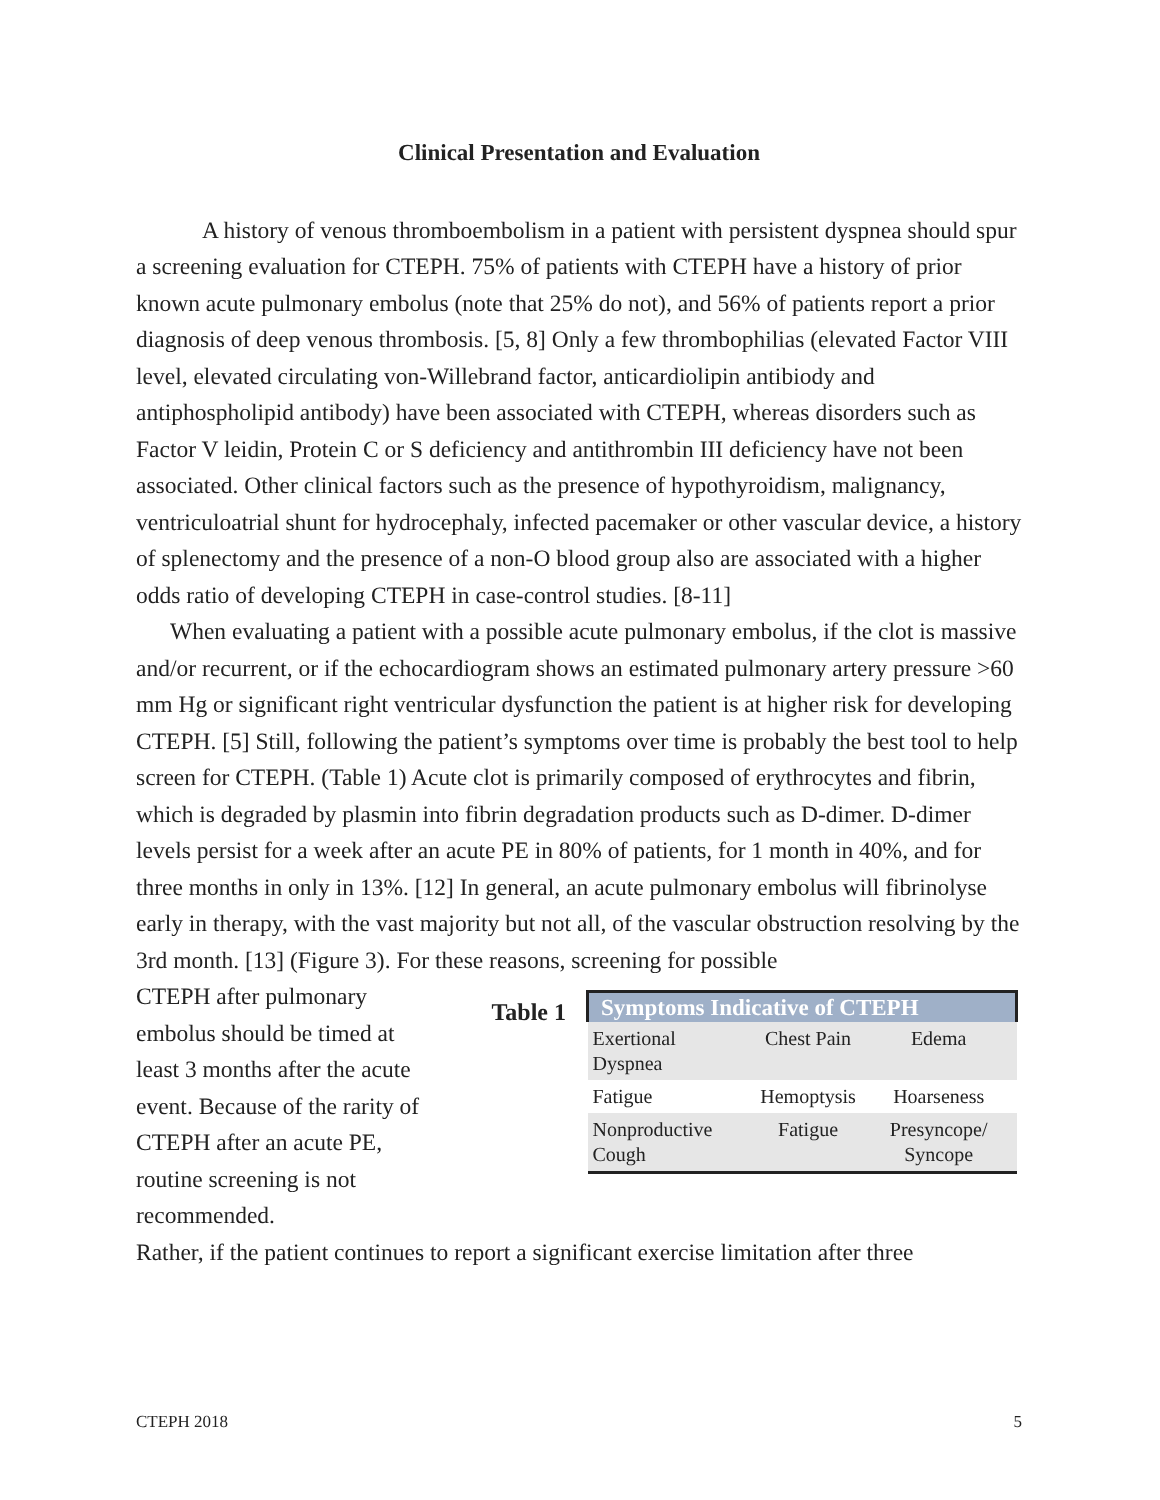Clinical Presentation and Evaluation
A history of venous thromboembolism in a patient with persistent dyspnea should spur a screening evaluation for CTEPH. 75% of patients with CTEPH have a history of prior known acute pulmonary embolus (note that 25% do not), and 56% of patients report a prior diagnosis of deep venous thrombosis. [5, 8] Only a few thrombophilias (elevated Factor VIII level, elevated circulating von-Willebrand factor, anticardiolipin antibiody and antiphospholipid antibody) have been associated with CTEPH, whereas disorders such as Factor V leidin, Protein C or S deficiency and antithrombin III deficiency have not been associated. Other clinical factors such as the presence of hypothyroidism, malignancy, ventriculoatrial shunt for hydrocephaly, infected pacemaker or other vascular device, a history of splenectomy and the presence of a non-O blood group also are associated with a higher odds ratio of developing CTEPH in case-control studies. [8-11]
When evaluating a patient with a possible acute pulmonary embolus, if the clot is massive and/or recurrent, or if the echocardiogram shows an estimated pulmonary artery pressure >60 mm Hg or significant right ventricular dysfunction the patient is at higher risk for developing CTEPH. [5] Still, following the patient’s symptoms over time is probably the best tool to help screen for CTEPH. (Table 1) Acute clot is primarily composed of erythrocytes and fibrin, which is degraded by plasmin into fibrin degradation products such as D-dimer. D-dimer levels persist for a week after an acute PE in 80% of patients, for 1 month in 40%, and for three months in only in 13%. [12] In general, an acute pulmonary embolus will fibrinolyse early in therapy, with the vast majority but not all, of the vascular obstruction resolving by the 3rd month. [13] (Figure 3). For these reasons, screening for possible
CTEPH after pulmonary embolus should be timed at least 3 months after the acute event. Because of the rarity of CTEPH after an acute PE, routine screening is not recommended.
Table 1
| Symptoms Indicative of CTEPH | | |
| --- | --- | --- |
| Exertional Dyspnea | Chest Pain | Edema |
| Fatigue | Hemoptysis | Hoarseness |
| Nonproductive Cough | Fatigue | Presyncope/ Syncope |
Rather, if the patient continues to report a significant exercise limitation after three
CTEPH 2018 5